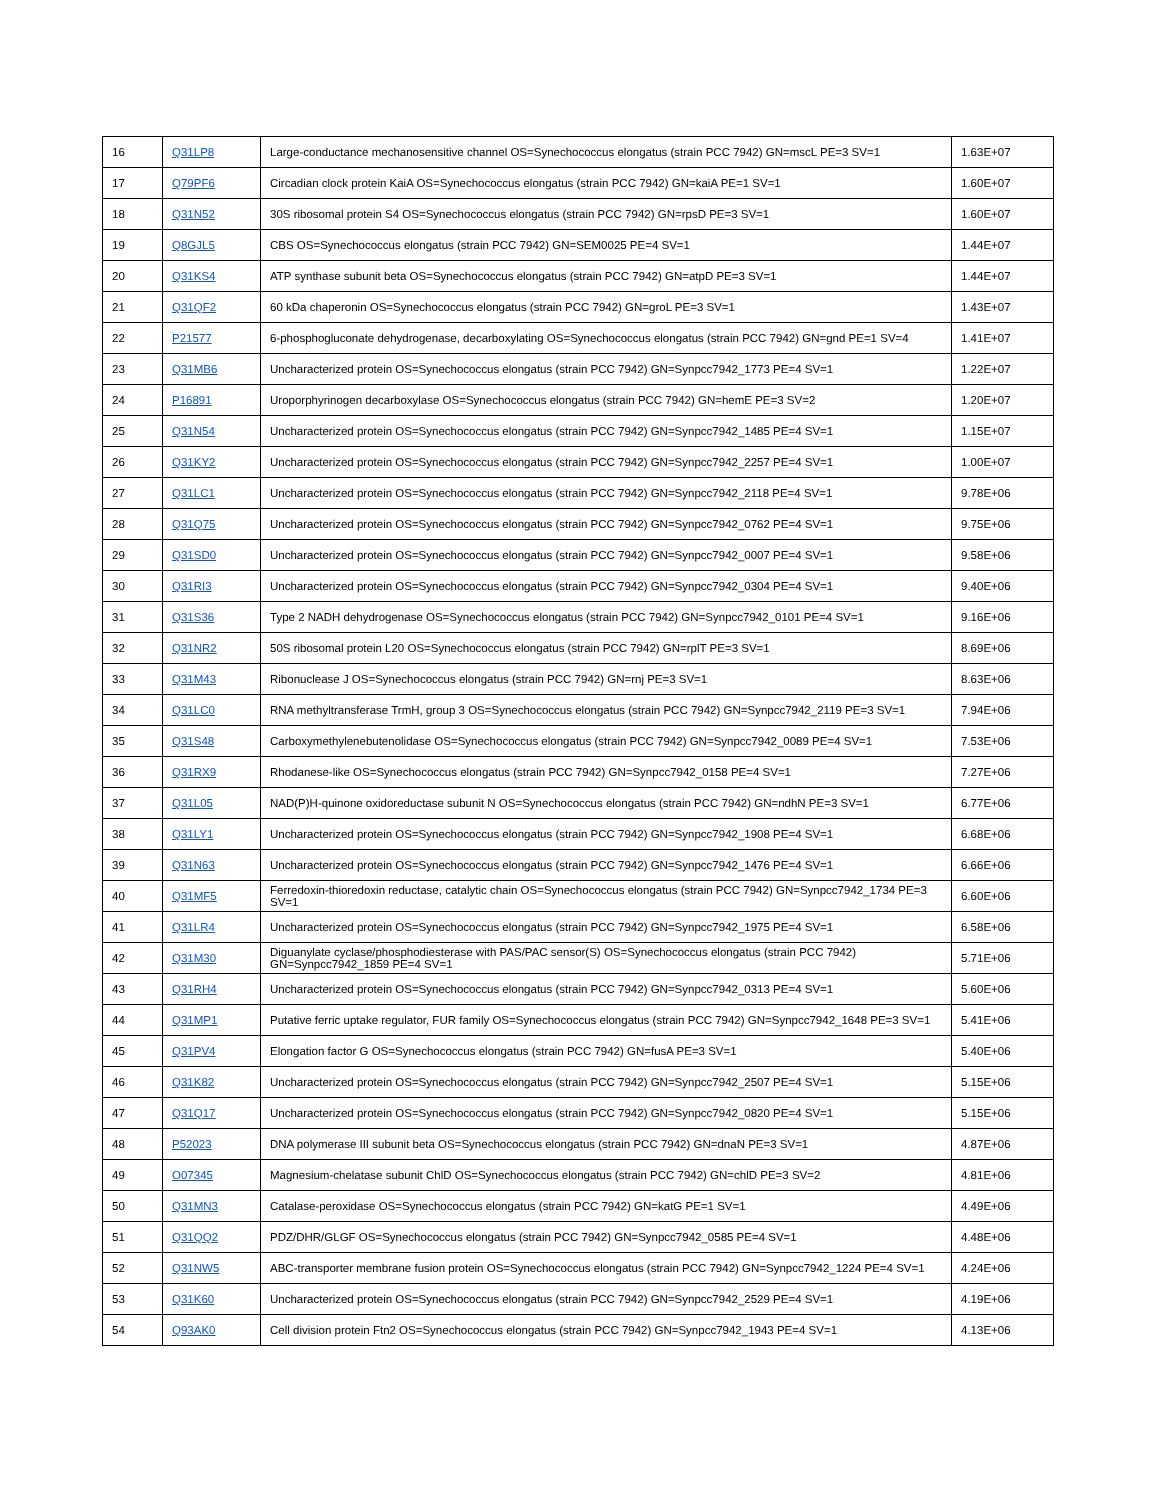| 16 | Q31LP8 | Large-conductance mechanosensitive channel OS=Synechococcus elongatus (strain PCC 7942) GN=mscL PE=3 SV=1 | 1.63E+07 |
| 17 | Q79PF6 | Circadian clock protein KaiA OS=Synechococcus elongatus (strain PCC 7942) GN=kaiA PE=1 SV=1 | 1.60E+07 |
| 18 | Q31N52 | 30S ribosomal protein S4 OS=Synechococcus elongatus (strain PCC 7942) GN=rpsD PE=3 SV=1 | 1.60E+07 |
| 19 | Q8GJL5 | CBS OS=Synechococcus elongatus (strain PCC 7942) GN=SEM0025 PE=4 SV=1 | 1.44E+07 |
| 20 | Q31KS4 | ATP synthase subunit beta OS=Synechococcus elongatus (strain PCC 7942) GN=atpD PE=3 SV=1 | 1.44E+07 |
| 21 | Q31QF2 | 60 kDa chaperonin OS=Synechococcus elongatus (strain PCC 7942) GN=groL PE=3 SV=1 | 1.43E+07 |
| 22 | P21577 | 6-phosphogluconate dehydrogenase, decarboxylating OS=Synechococcus elongatus (strain PCC 7942) GN=gnd PE=1 SV=4 | 1.41E+07 |
| 23 | Q31MB6 | Uncharacterized protein OS=Synechococcus elongatus (strain PCC 7942) GN=Synpcc7942_1773 PE=4 SV=1 | 1.22E+07 |
| 24 | P16891 | Uroporphyrinogen decarboxylase OS=Synechococcus elongatus (strain PCC 7942) GN=hemE PE=3 SV=2 | 1.20E+07 |
| 25 | Q31N54 | Uncharacterized protein OS=Synechococcus elongatus (strain PCC 7942) GN=Synpcc7942_1485 PE=4 SV=1 | 1.15E+07 |
| 26 | Q31KY2 | Uncharacterized protein OS=Synechococcus elongatus (strain PCC 7942) GN=Synpcc7942_2257 PE=4 SV=1 | 1.00E+07 |
| 27 | Q31LC1 | Uncharacterized protein OS=Synechococcus elongatus (strain PCC 7942) GN=Synpcc7942_2118 PE=4 SV=1 | 9.78E+06 |
| 28 | Q31Q75 | Uncharacterized protein OS=Synechococcus elongatus (strain PCC 7942) GN=Synpcc7942_0762 PE=4 SV=1 | 9.75E+06 |
| 29 | Q31SD0 | Uncharacterized protein OS=Synechococcus elongatus (strain PCC 7942) GN=Synpcc7942_0007 PE=4 SV=1 | 9.58E+06 |
| 30 | Q31RI3 | Uncharacterized protein OS=Synechococcus elongatus (strain PCC 7942) GN=Synpcc7942_0304 PE=4 SV=1 | 9.40E+06 |
| 31 | Q31S36 | Type 2 NADH dehydrogenase OS=Synechococcus elongatus (strain PCC 7942) GN=Synpcc7942_0101 PE=4 SV=1 | 9.16E+06 |
| 32 | Q31NR2 | 50S ribosomal protein L20 OS=Synechococcus elongatus (strain PCC 7942) GN=rplT PE=3 SV=1 | 8.69E+06 |
| 33 | Q31M43 | Ribonuclease J OS=Synechococcus elongatus (strain PCC 7942) GN=rnj PE=3 SV=1 | 8.63E+06 |
| 34 | Q31LC0 | RNA methyltransferase TrmH, group 3 OS=Synechococcus elongatus (strain PCC 7942) GN=Synpcc7942_2119 PE=3 SV=1 | 7.94E+06 |
| 35 | Q31S48 | Carboxymethylenebutenolidase OS=Synechococcus elongatus (strain PCC 7942) GN=Synpcc7942_0089 PE=4 SV=1 | 7.53E+06 |
| 36 | Q31RX9 | Rhodanese-like OS=Synechococcus elongatus (strain PCC 7942) GN=Synpcc7942_0158 PE=4 SV=1 | 7.27E+06 |
| 37 | Q31L05 | NAD(P)H-quinone oxidoreductase subunit N OS=Synechococcus elongatus (strain PCC 7942) GN=ndhN PE=3 SV=1 | 6.77E+06 |
| 38 | Q31LY1 | Uncharacterized protein OS=Synechococcus elongatus (strain PCC 7942) GN=Synpcc7942_1908 PE=4 SV=1 | 6.68E+06 |
| 39 | Q31N63 | Uncharacterized protein OS=Synechococcus elongatus (strain PCC 7942) GN=Synpcc7942_1476 PE=4 SV=1 | 6.66E+06 |
| 40 | Q31MF5 | Ferredoxin-thioredoxin reductase, catalytic chain OS=Synechococcus elongatus (strain PCC 7942) GN=Synpcc7942_1734 PE=3 SV=1 | 6.60E+06 |
| 41 | Q31LR4 | Uncharacterized protein OS=Synechococcus elongatus (strain PCC 7942) GN=Synpcc7942_1975 PE=4 SV=1 | 6.58E+06 |
| 42 | Q31M30 | Diguanylate cyclase/phosphodiesterase with PAS/PAC sensor(S) OS=Synechococcus elongatus (strain PCC 7942) GN=Synpcc7942_1859 PE=4 SV=1 | 5.71E+06 |
| 43 | Q31RH4 | Uncharacterized protein OS=Synechococcus elongatus (strain PCC 7942) GN=Synpcc7942_0313 PE=4 SV=1 | 5.60E+06 |
| 44 | Q31MP1 | Putative ferric uptake regulator, FUR family OS=Synechococcus elongatus (strain PCC 7942) GN=Synpcc7942_1648 PE=3 SV=1 | 5.41E+06 |
| 45 | Q31PV4 | Elongation factor G OS=Synechococcus elongatus (strain PCC 7942) GN=fusA PE=3 SV=1 | 5.40E+06 |
| 46 | Q31K82 | Uncharacterized protein OS=Synechococcus elongatus (strain PCC 7942) GN=Synpcc7942_2507 PE=4 SV=1 | 5.15E+06 |
| 47 | Q31Q17 | Uncharacterized protein OS=Synechococcus elongatus (strain PCC 7942) GN=Synpcc7942_0820 PE=4 SV=1 | 5.15E+06 |
| 48 | P52023 | DNA polymerase III subunit beta OS=Synechococcus elongatus (strain PCC 7942) GN=dnaN PE=3 SV=1 | 4.87E+06 |
| 49 | O07345 | Magnesium-chelatase subunit ChlD OS=Synechococcus elongatus (strain PCC 7942) GN=chlD PE=3 SV=2 | 4.81E+06 |
| 50 | Q31MN3 | Catalase-peroxidase OS=Synechococcus elongatus (strain PCC 7942) GN=katG PE=1 SV=1 | 4.49E+06 |
| 51 | Q31QQ2 | PDZ/DHR/GLGF OS=Synechococcus elongatus (strain PCC 7942) GN=Synpcc7942_0585 PE=4 SV=1 | 4.48E+06 |
| 52 | Q31NW5 | ABC-transporter membrane fusion protein OS=Synechococcus elongatus (strain PCC 7942) GN=Synpcc7942_1224 PE=4 SV=1 | 4.24E+06 |
| 53 | Q31K60 | Uncharacterized protein OS=Synechococcus elongatus (strain PCC 7942) GN=Synpcc7942_2529 PE=4 SV=1 | 4.19E+06 |
| 54 | Q93AK0 | Cell division protein Ftn2 OS=Synechococcus elongatus (strain PCC 7942) GN=Synpcc7942_1943 PE=4 SV=1 | 4.13E+06 |